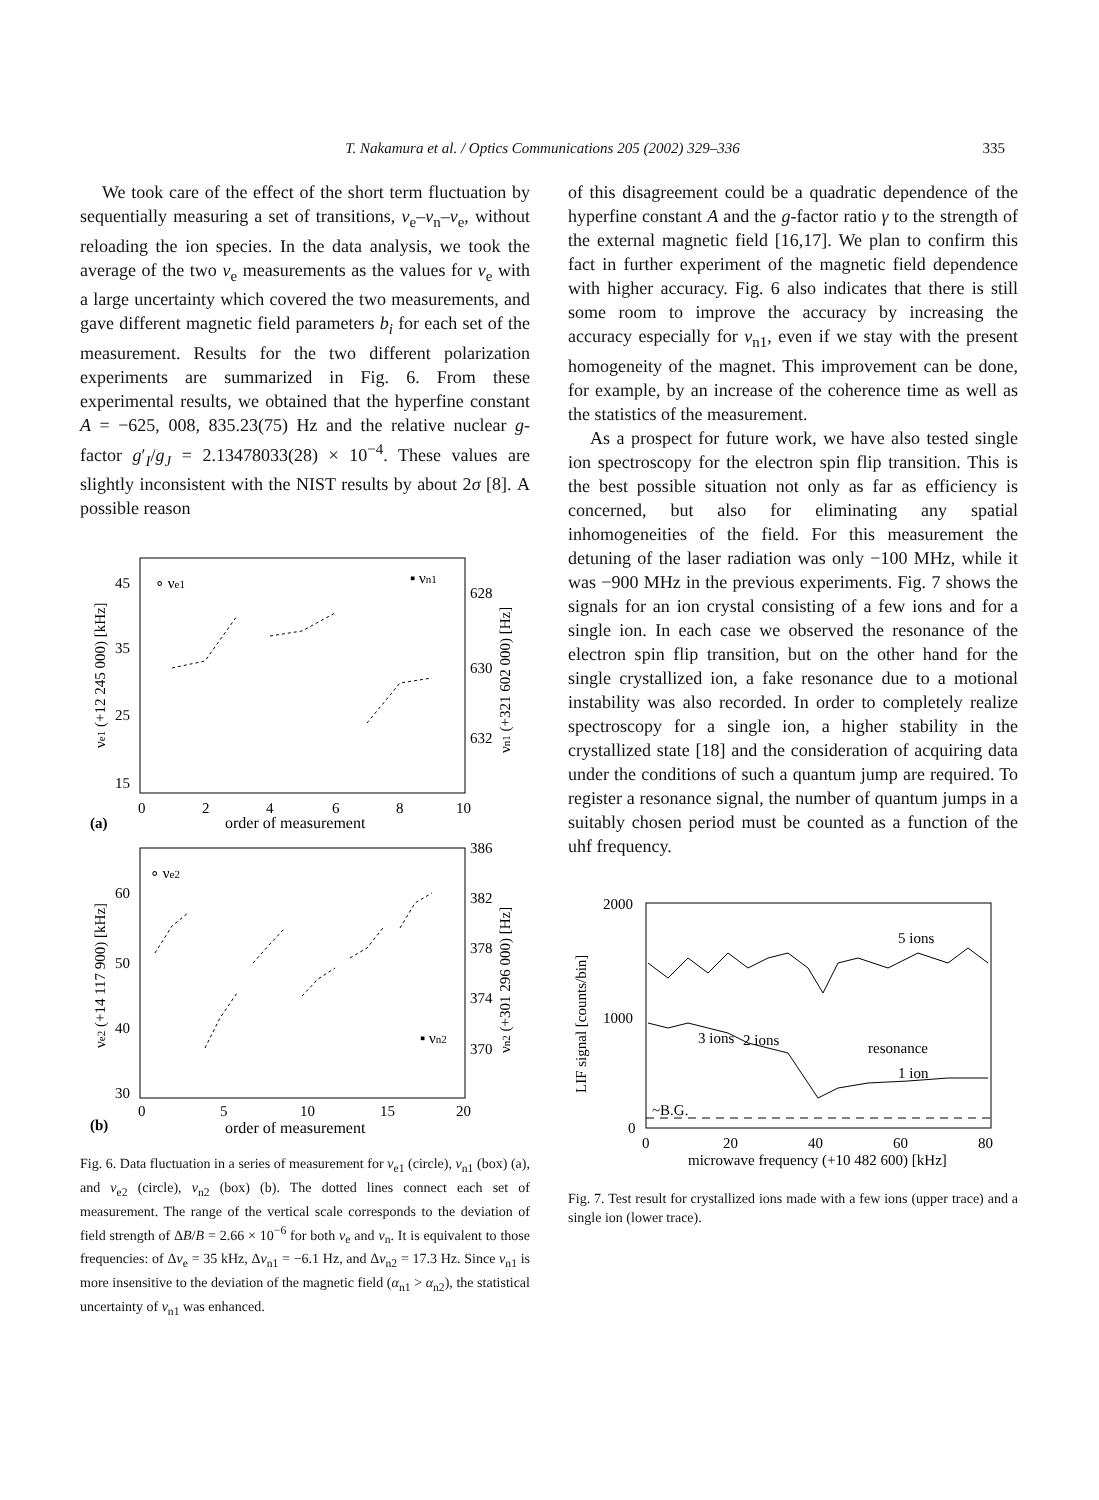T. Nakamura et al. / Optics Communications 205 (2002) 329–336
335
We took care of the effect of the short term fluctuation by sequentially measuring a set of transitions, ν<sub>e</sub>–ν<sub>n</sub>–ν<sub>e</sub>, without reloading the ion species. In the data analysis, we took the average of the two ν<sub>e</sub> measurements as the values for ν<sub>e</sub> with a large uncertainty which covered the two measurements, and gave different magnetic field parameters b<sub>i</sub> for each set of the measurement. Results for the two different polarization experiments are summarized in Fig. 6. From these experimental results, we obtained that the hyperfine constant A = −625, 008, 835.23(75) Hz and the relative nuclear g-factor g′<sub>I</sub>/g<sub>J</sub> = 2.13478033(28) × 10<sup>−4</sup>. These values are slightly inconsistent with the NIST results by about 2σ [8]. A possible reason
45
35
25
15
628
630
632
0
2
4
6
8
10
(a)
order of measurement
∘ νe1
▪ νn1
νe1 (+12 245 000) [kHz]
νn1 (+321 602 000) [Hz]
60
50
40
30
386
382
378
374
370
0
5
10
15
20
(b)
order of measurement
∘ νe2
▪ νn2
νe2 (+14 117 900) [kHz]
νn2 (+301 296 000) [Hz]
Fig. 6. Data fluctuation in a series of measurement for ν<sub>e1</sub> (circle), ν<sub>n1</sub> (box) (a), and ν<sub>e2</sub> (circle), ν<sub>n2</sub> (box) (b). The dotted lines connect each set of measurement. The range of the vertical scale corresponds to the deviation of field strength of ΔB/B = 2.66 × 10<sup>−6</sup> for both ν<sub>e</sub> and ν<sub>n</sub>. It is equivalent to those frequencies: of Δν<sub>e</sub> = 35 kHz, Δν<sub>n1</sub> = −6.1 Hz, and Δν<sub>n2</sub> = 17.3 Hz. Since ν<sub>n1</sub> is more insensitive to the deviation of the magnetic field (α<sub>n1</sub> > α<sub>n2</sub>), the statistical uncertainty of ν<sub>n1</sub> was enhanced.
of this disagreement could be a quadratic dependence of the hyperfine constant A and the g-factor ratio γ to the strength of the external magnetic field [16,17]. We plan to confirm this fact in further experiment of the magnetic field dependence with higher accuracy. Fig. 6 also indicates that there is still some room to improve the accuracy by increasing the accuracy especially for ν<sub>n1</sub>, even if we stay with the present homogeneity of the magnet. This improvement can be done, for example, by an increase of the coherence time as well as the statistics of the measurement.
As a prospect for future work, we have also tested single ion spectroscopy for the electron spin flip transition. This is the best possible situation not only as far as efficiency is concerned, but also for eliminating any spatial inhomogeneities of the field. For this measurement the detuning of the laser radiation was only −100 MHz, while it was −900 MHz in the previous experiments. Fig. 7 shows the signals for an ion crystal consisting of a few ions and for a single ion. In each case we observed the resonance of the electron spin flip transition, but on the other hand for the single crystallized ion, a fake resonance due to a motional instability was also recorded. In order to completely realize spectroscopy for a single ion, a higher stability in the crystallized state [18] and the consideration of acquiring data under the conditions of such a quantum jump are required. To register a resonance signal, the number of quantum jumps in a suitably chosen period must be counted as a function of the uhf frequency.
2000
1000
0
0
20
40
60
80
microwave frequency (+10 482 600) [kHz]
LIF signal [counts/bin]
5 ions
3 ions
2 ions
resonance
1 ion
~B.G.
Fig. 7. Test result for crystallized ions made with a few ions (upper trace) and a single ion (lower trace).